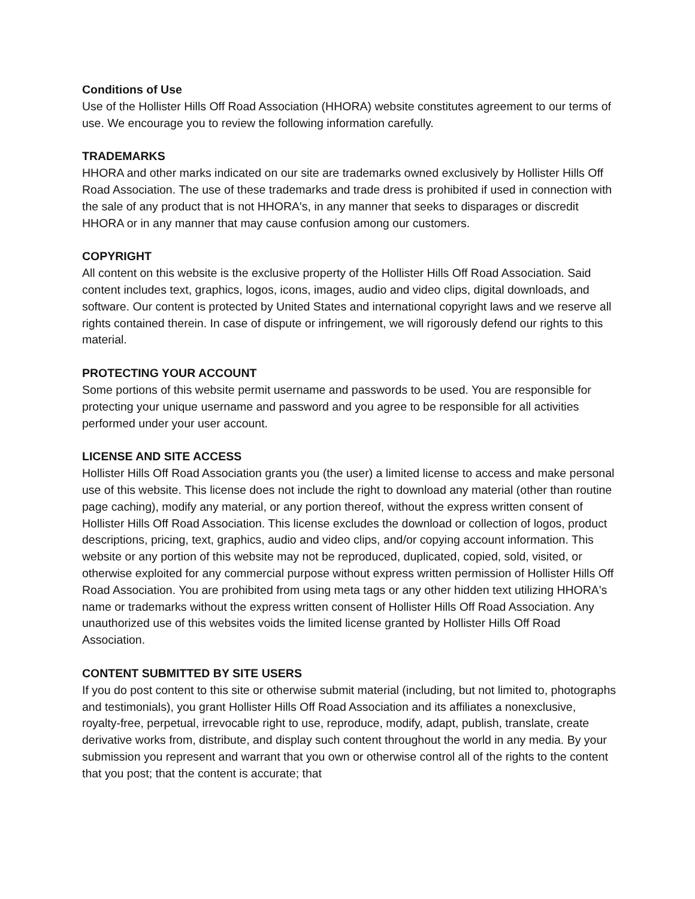Conditions of Use
Use of the Hollister Hills Off Road Association (HHORA) website constitutes agreement to our terms of use. We encourage you to review the following information carefully.
TRADEMARKS
HHORA and other marks indicated on our site are trademarks owned exclusively by Hollister Hills Off Road Association. The use of these trademarks and trade dress is prohibited if used in connection with the sale of any product that is not HHORA's, in any manner that seeks to disparages or discredit HHORA or in any manner that may cause confusion among our customers.
COPYRIGHT
All content on this website is the exclusive property of the Hollister Hills Off Road Association. Said content includes text, graphics, logos, icons, images, audio and video clips, digital downloads, and software. Our content is protected by United States and international copyright laws and we reserve all rights contained therein. In case of dispute or infringement, we will rigorously defend our rights to this material.
PROTECTING YOUR ACCOUNT
Some portions of this website permit username and passwords to be used. You are responsible for protecting your unique username and password and you agree to be responsible for all activities performed under your user account.
LICENSE AND SITE ACCESS
Hollister Hills Off Road Association grants you (the user) a limited license to access and make personal use of this website. This license does not include the right to download any material (other than routine page caching), modify any material, or any portion thereof, without the express written consent of Hollister Hills Off Road Association. This license excludes the download or collection of logos, product descriptions, pricing, text, graphics, audio and video clips, and/or copying account information. This website or any portion of this website may not be reproduced, duplicated, copied, sold, visited, or otherwise exploited for any commercial purpose without express written permission of Hollister Hills Off Road Association. You are prohibited from using meta tags or any other hidden text utilizing HHORA's name or trademarks without the express written consent of Hollister Hills Off Road Association. Any unauthorized use of this websites voids the limited license granted by Hollister Hills Off Road Association.
CONTENT SUBMITTED BY SITE USERS
If you do post content to this site or otherwise submit material (including, but not limited to, photographs and testimonials), you grant Hollister Hills Off Road Association and its affiliates a nonexclusive, royalty-free, perpetual, irrevocable right to use, reproduce, modify, adapt, publish, translate, create derivative works from, distribute, and display such content throughout the world in any media. By your submission you represent and warrant that you own or otherwise control all of the rights to the content that you post; that the content is accurate; that